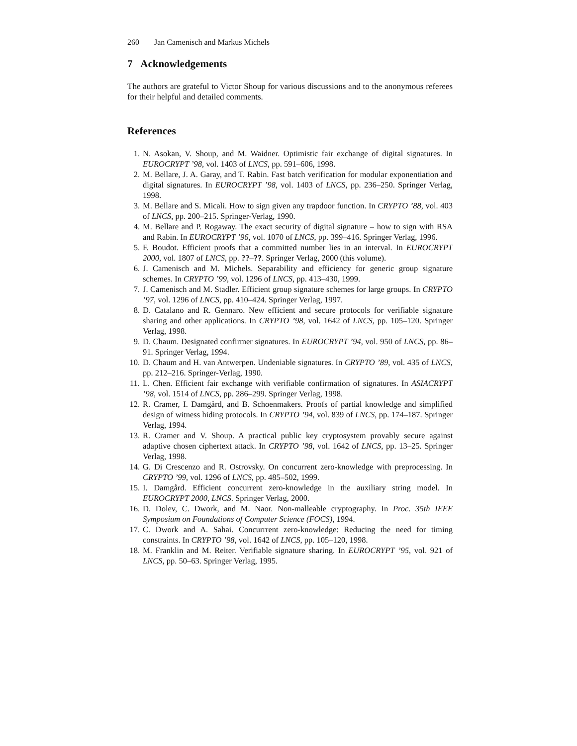260 Jan Camenisch and Markus Michels
7 Acknowledgements
The authors are grateful to Victor Shoup for various discussions and to the anonymous referees for their helpful and detailed comments.
References
1. N. Asokan, V. Shoup, and M. Waidner. Optimistic fair exchange of digital signatures. In EUROCRYPT ’98, vol. 1403 of LNCS, pp. 591–606, 1998.
2. M. Bellare, J. A. Garay, and T. Rabin. Fast batch verification for modular exponentiation and digital signatures. In EUROCRYPT ’98, vol. 1403 of LNCS, pp. 236–250. Springer Verlag, 1998.
3. M. Bellare and S. Micali. How to sign given any trapdoor function. In CRYPTO ’88, vol. 403 of LNCS, pp. 200–215. Springer-Verlag, 1990.
4. M. Bellare and P. Rogaway. The exact security of digital signature – how to sign with RSA and Rabin. In EUROCRYPT ’96, vol. 1070 of LNCS, pp. 399–416. Springer Verlag, 1996.
5. F. Boudot. Efficient proofs that a committed number lies in an interval. In EUROCRYPT 2000, vol. 1807 of LNCS, pp. ??–??. Springer Verlag, 2000 (this volume).
6. J. Camenisch and M. Michels. Separability and efficiency for generic group signature schemes. In CRYPTO ’99, vol. 1296 of LNCS, pp. 413–430, 1999.
7. J. Camenisch and M. Stadler. Efficient group signature schemes for large groups. In CRYPTO ’97, vol. 1296 of LNCS, pp. 410–424. Springer Verlag, 1997.
8. D. Catalano and R. Gennaro. New efficient and secure protocols for verifiable signature sharing and other applications. In CRYPTO ’98, vol. 1642 of LNCS, pp. 105–120. Springer Verlag, 1998.
9. D. Chaum. Designated confirmer signatures. In EUROCRYPT ’94, vol. 950 of LNCS, pp. 86–91. Springer Verlag, 1994.
10. D. Chaum and H. van Antwerpen. Undeniable signatures. In CRYPTO ’89, vol. 435 of LNCS, pp. 212–216. Springer-Verlag, 1990.
11. L. Chen. Efficient fair exchange with verifiable confirmation of signatures. In ASIACRYPT ’98, vol. 1514 of LNCS, pp. 286–299. Springer Verlag, 1998.
12. R. Cramer, I. Damgård, and B. Schoenmakers. Proofs of partial knowledge and simplified design of witness hiding protocols. In CRYPTO ’94, vol. 839 of LNCS, pp. 174–187. Springer Verlag, 1994.
13. R. Cramer and V. Shoup. A practical public key cryptosystem provably secure against adaptive chosen ciphertext attack. In CRYPTO ’98, vol. 1642 of LNCS, pp. 13–25. Springer Verlag, 1998.
14. G. Di Crescenzo and R. Ostrovsky. On concurrent zero-knowledge with preprocessing. In CRYPTO ’99, vol. 1296 of LNCS, pp. 485–502, 1999.
15. I. Damgård. Efficient concurrent zero-knowledge in the auxiliary string model. In EUROCRYPT 2000, LNCS. Springer Verlag, 2000.
16. D. Dolev, C. Dwork, and M. Naor. Non-malleable cryptography. In Proc. 35th IEEE Symposium on Foundations of Computer Science (FOCS), 1994.
17. C. Dwork and A. Sahai. Concurrrent zero-knowledge: Reducing the need for timing constraints. In CRYPTO ’98, vol. 1642 of LNCS, pp. 105–120, 1998.
18. M. Franklin and M. Reiter. Verifiable signature sharing. In EUROCRYPT ’95, vol. 921 of LNCS, pp. 50–63. Springer Verlag, 1995.